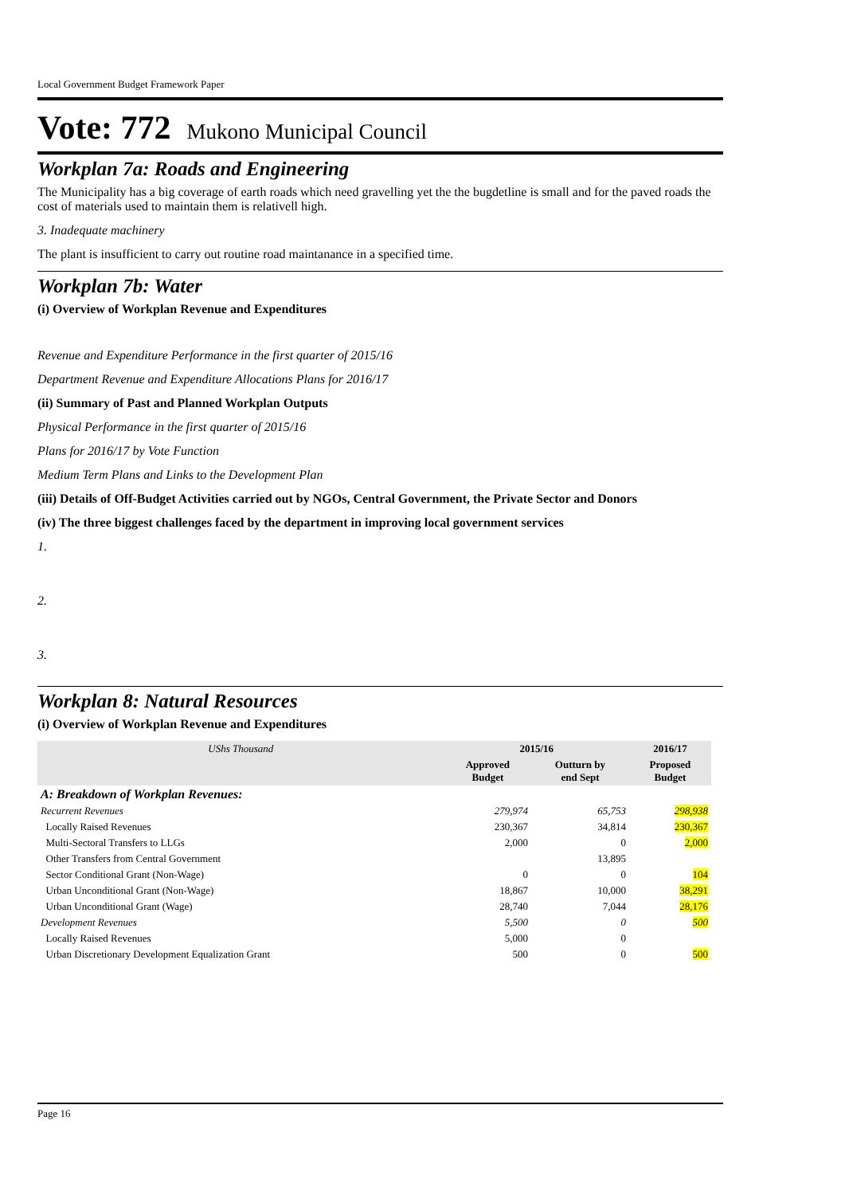Local Government Budget Framework Paper
Vote: 772 Mukono Municipal Council
Workplan 7a: Roads and Engineering
The Municipality has a big coverage of earth roads which need gravelling yet the the bugdetline is small and for the paved roads the cost of materials used to maintain them is relativell high.
3. Inadequate machinery
The plant is insufficient to carry out routine road maintanance in a specified time.
Workplan 7b: Water
(i) Overview of Workplan Revenue and Expenditures
Revenue and Expenditure Performance in the first quarter of 2015/16
Department Revenue and Expenditure Allocations Plans for 2016/17
(ii) Summary of Past and Planned Workplan Outputs
Physical Performance in the first quarter of 2015/16
Plans for 2016/17 by Vote Function
Medium Term Plans and Links to the Development Plan
(iii) Details of Off-Budget Activities carried out by NGOs, Central Government, the Private Sector and Donors
(iv) The three biggest challenges faced by the department in improving local government services
1.
2.
3.
Workplan 8: Natural Resources
(i) Overview of Workplan Revenue and Expenditures
| UShs Thousand | 2015/16 | | 2016/17 |
| --- | --- | --- | --- |
| | Approved Budget | Outturn by end Sept | Proposed Budget |
| A: Breakdown of Workplan Revenues: | | | |
| Recurrent Revenues | 279,974 | 65,753 | 298,938 |
| Locally Raised Revenues | 230,367 | 34,814 | 230,367 |
| Multi-Sectoral Transfers to LLGs | 2,000 | 0 | 2,000 |
| Other Transfers from Central Government | | 13,895 | |
| Sector Conditional Grant (Non-Wage) | 0 | 0 | 104 |
| Urban Unconditional Grant (Non-Wage) | 18,867 | 10,000 | 38,291 |
| Urban Unconditional Grant (Wage) | 28,740 | 7,044 | 28,176 |
| Development Revenues | 5,500 | 0 | 500 |
| Locally Raised Revenues | 5,000 | 0 | |
| Urban Discretionary Development Equalization Grant | 500 | 0 | 500 |
Page 16